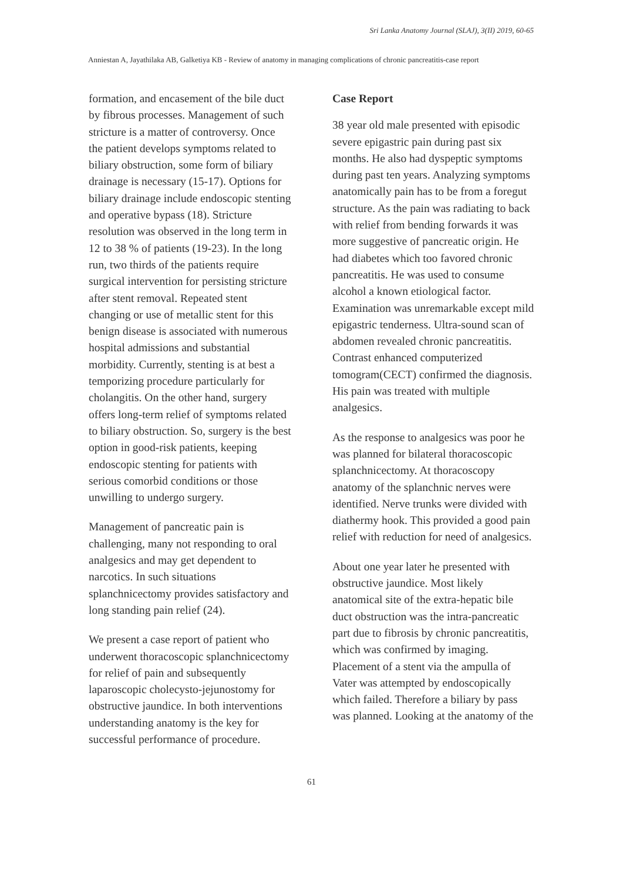Sri Lanka Anatomy Journal (SLAJ), 3(II) 2019, 60-65
Anniestan A, Jayathilaka AB, Galketiya KB - Review of anatomy in managing complications of chronic pancreatitis-case report
formation, and encasement of the bile duct by fibrous processes. Management of such stricture is a matter of controversy. Once the patient develops symptoms related to biliary obstruction, some form of biliary drainage is necessary (15-17). Options for biliary drainage include endoscopic stenting and operative bypass (18). Stricture resolution was observed in the long term in 12 to 38 % of patients (19-23). In the long run, two thirds of the patients require surgical intervention for persisting stricture after stent removal. Repeated stent changing or use of metallic stent for this benign disease is associated with numerous hospital admissions and substantial morbidity. Currently, stenting is at best a temporizing procedure particularly for cholangitis. On the other hand, surgery offers long-term relief of symptoms related to biliary obstruction. So, surgery is the best option in good-risk patients, keeping endoscopic stenting for patients with serious comorbid conditions or those unwilling to undergo surgery.
Management of pancreatic pain is challenging, many not responding to oral analgesics and may get dependent to narcotics. In such situations splanchnicectomy provides satisfactory and long standing pain relief (24).
We present a case report of patient who underwent thoracoscopic splanchnicectomy for relief of pain and subsequently laparoscopic cholecysto-jejunostomy for obstructive jaundice. In both interventions understanding anatomy is the key for successful performance of procedure.
Case Report
38 year old male presented with episodic severe epigastric pain during past six months. He also had dyspeptic symptoms during past ten years. Analyzing symptoms anatomically pain has to be from a foregut structure. As the pain was radiating to back with relief from bending forwards it was more suggestive of pancreatic origin. He had diabetes which too favored chronic pancreatitis. He was used to consume alcohol a known etiological factor. Examination was unremarkable except mild epigastric tenderness. Ultra-sound scan of abdomen revealed chronic pancreatitis. Contrast enhanced computerized tomogram(CECT) confirmed the diagnosis. His pain was treated with multiple analgesics.
As the response to analgesics was poor he was planned for bilateral thoracoscopic splanchnicectomy. At thoracoscopy anatomy of the splanchnic nerves were identified. Nerve trunks were divided with diathermy hook. This provided a good pain relief with reduction for need of analgesics.
About one year later he presented with obstructive jaundice. Most likely anatomical site of the extra-hepatic bile duct obstruction was the intra-pancreatic part due to fibrosis by chronic pancreatitis, which was confirmed by imaging. Placement of a stent via the ampulla of Vater was attempted by endoscopically which failed. Therefore a biliary by pass was planned. Looking at the anatomy of the
61